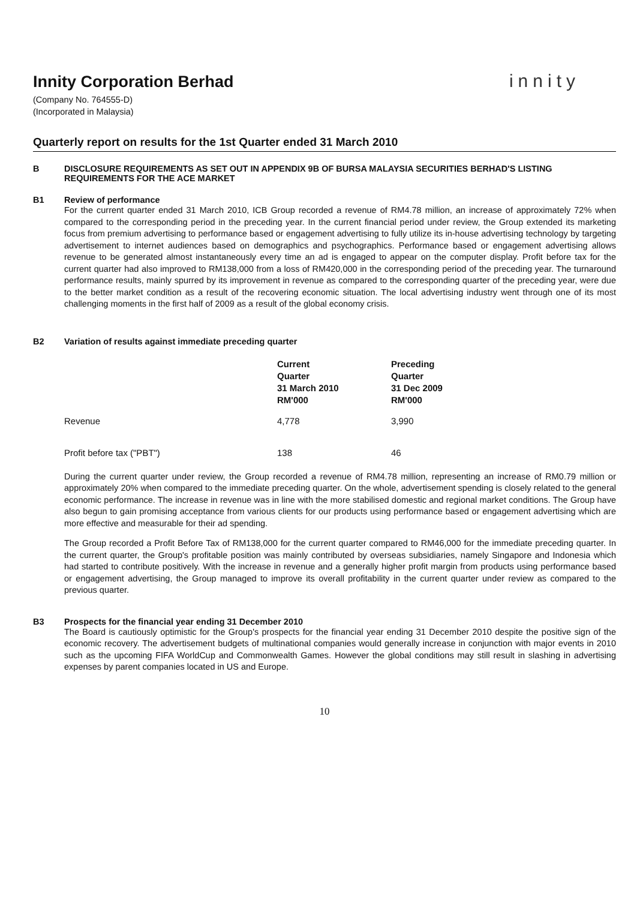Innity Corporation Berhad
innity
(Company No. 764555-D)
(Incorporated in Malaysia)
Quarterly report on results for the 1st Quarter ended 31 March 2010
B DISCLOSURE REQUIREMENTS AS SET OUT IN APPENDIX 9B OF BURSA MALAYSIA SECURITIES BERHAD'S LISTING REQUIREMENTS FOR THE ACE MARKET
B1 Review of performance
For the current quarter ended 31 March 2010, ICB Group recorded a revenue of RM4.78 million, an increase of approximately 72% when compared to the corresponding period in the preceding year. In the current financial period under review, the Group extended its marketing focus from premium advertising to performance based or engagement advertising to fully utilize its in-house advertising technology by targeting advertisement to internet audiences based on demographics and psychographics. Performance based or engagement advertising allows revenue to be generated almost instantaneously every time an ad is engaged to appear on the computer display. Profit before tax for the current quarter had also improved to RM138,000 from a loss of RM420,000 in the corresponding period of the preceding year. The turnaround performance results, mainly spurred by its improvement in revenue as compared to the corresponding quarter of the preceding year, were due to the better market condition as a result of the recovering economic situation. The local advertising industry went through one of its most challenging moments in the first half of 2009 as a result of the global economy crisis.
B2 Variation of results against immediate preceding quarter
| | Current Quarter 31 March 2010 RM'000 | Preceding Quarter 31 Dec 2009 RM'000 |
| --- | --- | --- |
| Revenue | 4,778 | 3,990 |
| Profit before tax ("PBT") | 138 | 46 |
During the current quarter under review, the Group recorded a revenue of RM4.78 million, representing an increase of RM0.79 million or approximately 20% when compared to the immediate preceding quarter. On the whole, advertisement spending is closely related to the general economic performance. The increase in revenue was in line with the more stabilised domestic and regional market conditions. The Group have also begun to gain promising acceptance from various clients for our products using performance based or engagement advertising which are more effective and measurable for their ad spending.
The Group recorded a Profit Before Tax of RM138,000 for the current quarter compared to RM46,000 for the immediate preceding quarter. In the current quarter, the Group's profitable position was mainly contributed by overseas subsidiaries, namely Singapore and Indonesia which had started to contribute positively. With the increase in revenue and a generally higher profit margin from products using performance based or engagement advertising, the Group managed to improve its overall profitability in the current quarter under review as compared to the previous quarter.
B3 Prospects for the financial year ending 31 December 2010
The Board is cautiously optimistic for the Group's prospects for the financial year ending 31 December 2010 despite the positive sign of the economic recovery. The advertisement budgets of multinational companies would generally increase in conjunction with major events in 2010 such as the upcoming FIFA WorldCup and Commonwealth Games. However the global conditions may still result in slashing in advertising expenses by parent companies located in US and Europe.
10